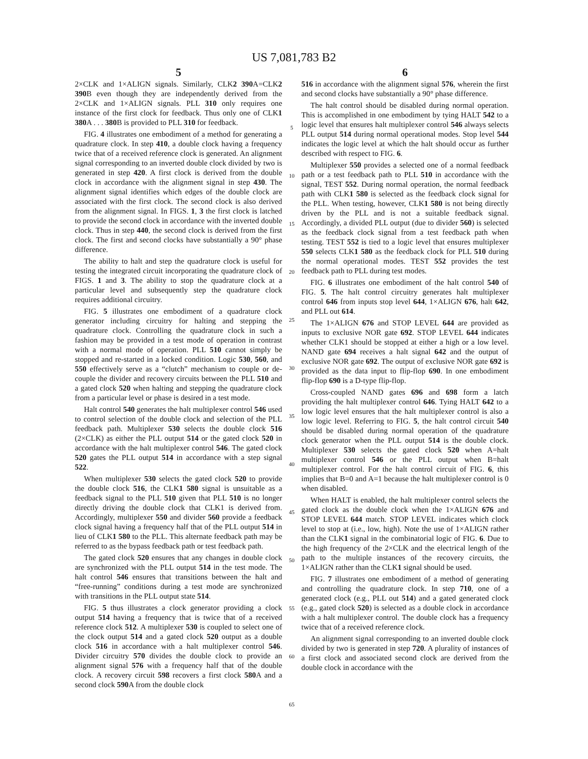US 7,081,783 B2
5
2×CLK and 1×ALIGN signals. Similarly, CLK2 390 A=CLK2 390 B even though they are independently derived from the 2×CLK and 1×ALIGN signals. PLL 310 only requires one instance of the first clock for feedback. Thus only one of CLK1 380 A . . . 380 B is provided to PLL 310 for feedback.
FIG. 4 illustrates one embodiment of a method for generating a quadrature clock. In step 410, a double clock having a frequency twice that of a received reference clock is generated. An alignment signal corresponding to an inverted double clock divided by two is generated in step 420. A first clock is derived from the double clock in accordance with the alignment signal in step 430. The alignment signal identifies which edges of the double clock are associated with the first clock. The second clock is also derived from the alignment signal. In FIGS. 1, 3 the first clock is latched to provide the second clock in accordance with the inverted double clock. Thus in step 440, the second clock is derived from the first clock. The first and second clocks have substantially a 90° phase difference.
The ability to halt and step the quadrature clock is useful for testing the integrated circuit incorporating the quadrature clock of FIGS. 1 and 3. The ability to stop the quadrature clock at a particular level and subsequently step the quadrature clock requires additional circuitry.
FIG. 5 illustrates one embodiment of a quadrature clock generator including circuitry for halting and stepping the quadrature clock. Controlling the quadrature clock in such a fashion may be provided in a test mode of operation in contrast with a normal mode of operation. PLL 510 cannot simply be stopped and re-started in a locked condition. Logic 530, 560, and 550 effectively serve as a “clutch” mechanism to couple or de-couple the divider and recovery circuits between the PLL 510 and a gated clock 520 when halting and stepping the quadrature clock from a particular level or phase is desired in a test mode.
Halt control 540 generates the halt multiplexer control 546 used to control selection of the double clock and selection of the PLL feedback path. Multiplexer 530 selects the double clock 516 (2×CLK) as either the PLL output 514 or the gated clock 520 in accordance with the halt multiplexer control 546. The gated clock 520 gates the PLL output 514 in accordance with a step signal 522.
When multiplexer 530 selects the gated clock 520 to provide the double clock 516, the CLK1 580 signal is unsuitable as a feedback signal to the PLL 510 given that PLL 510 is no longer directly driving the double clock that CLK1 is derived from. Accordingly, multiplexer 550 and divider 560 provide a feedback clock signal having a frequency half that of the PLL output 514 in lieu of CLK1 580 to the PLL. This alternate feedback path may be referred to as the bypass feedback path or test feedback path.
The gated clock 520 ensures that any changes in double clock are synchronized with the PLL output 514 in the test mode. The halt control 546 ensures that transitions between the halt and “free-running” conditions during a test mode are synchronized with transitions in the PLL output state 514.
FIG. 5 thus illustrates a clock generator providing a clock output 514 having a frequency that is twice that of a received reference clock 512. A multiplexer 530 is coupled to select one of the clock output 514 and a gated clock 520 output as a double clock 516 in accordance with a halt multiplexer control 546. Divider circuitry 570 divides the double clock to provide an alignment signal 576 with a frequency half that of the double clock. A recovery circuit 598 recovers a first clock 580 A and a second clock 590 A from the double clock
5
10
15
20
25
30
35
40
45
50
55
60
65
6
516 in accordance with the alignment signal 576, wherein the first and second clocks have substantially a 90° phase difference.
The halt control should be disabled during normal operation. This is accomplished in one embodiment by tying HALT 542 to a logic level that ensures halt multiplexer control 546 always selects PLL output 514 during normal operational modes. Stop level 544 indicates the logic level at which the halt should occur as further described with respect to FIG. 6.
Multiplexer 550 provides a selected one of a normal feedback path or a test feedback path to PLL 510 in accordance with the signal, TEST 552. During normal operation, the normal feedback path with CLK1 580 is selected as the feedback clock signal for the PLL. When testing, however, CLK1 580 is not being directly driven by the PLL and is not a suitable feedback signal. Accordingly, a divided PLL output (due to divider 560) is selected as the feedback clock signal from a test feedback path when testing. TEST 552 is tied to a logic level that ensures multiplexer 550 selects CLK1 580 as the feedback clock for PLL 510 during the normal operational modes. TEST 552 provides the test feedback path to PLL during test modes.
FIG. 6 illustrates one embodiment of the halt control 540 of FIG. 5. The halt control circuitry generates halt multiplexer control 646 from inputs stop level 644, 1×ALIGN 676, halt 642, and PLL out 614.
The 1×ALIGN 676 and STOP LEVEL 644 are provided as inputs to exclusive NOR gate 692. STOP LEVEL 644 indicates whether CLK1 should be stopped at either a high or a low level. NAND gate 694 receives a halt signal 642 and the output of exclusive NOR gate 692. The output of exclusive NOR gate 692 is provided as the data input to flip-flop 690. In one embodiment flip-flop 690 is a D-type flip-flop.
Cross-coupled NAND gates 696 and 698 form a latch providing the halt multiplexer control 646. Tying HALT 642 to a low logic level ensures that the halt multiplexer control is also a low logic level. Referring to FIG. 5, the halt control circuit 540 should be disabled during normal operation of the quadrature clock generator when the PLL output 514 is the double clock. Multiplexer 530 selects the gated clock 520 when A=halt multiplexer control 546 or the PLL output when B=halt multiplexer control. For the halt control circuit of FIG. 6, this implies that B=0 and A=1 because the halt multiplexer control is 0 when disabled.
When HALT is enabled, the halt multiplexer control selects the gated clock as the double clock when the 1×ALIGN 676 and STOP LEVEL 644 match. STOP LEVEL indicates which clock level to stop at (i.e., low, high). Note the use of 1×ALIGN rather than the CLK1 signal in the combinatorial logic of FIG. 6. Due to the high frequency of the 2×CLK and the electrical length of the path to the multiple instances of the recovery circuits, the 1×ALIGN rather than the CLK1 signal should be used.
FIG. 7 illustrates one embodiment of a method of generating and controlling the quadrature clock. In step 710, one of a generated clock (e.g., PLL out 514) and a gated generated clock (e.g., gated clock 520) is selected as a double clock in accordance with a halt multiplexer control. The double clock has a frequency twice that of a received reference clock.
An alignment signal corresponding to an inverted double clock divided by two is generated in step 720. A plurality of instances of a first clock and associated second clock are derived from the double clock in accordance with the